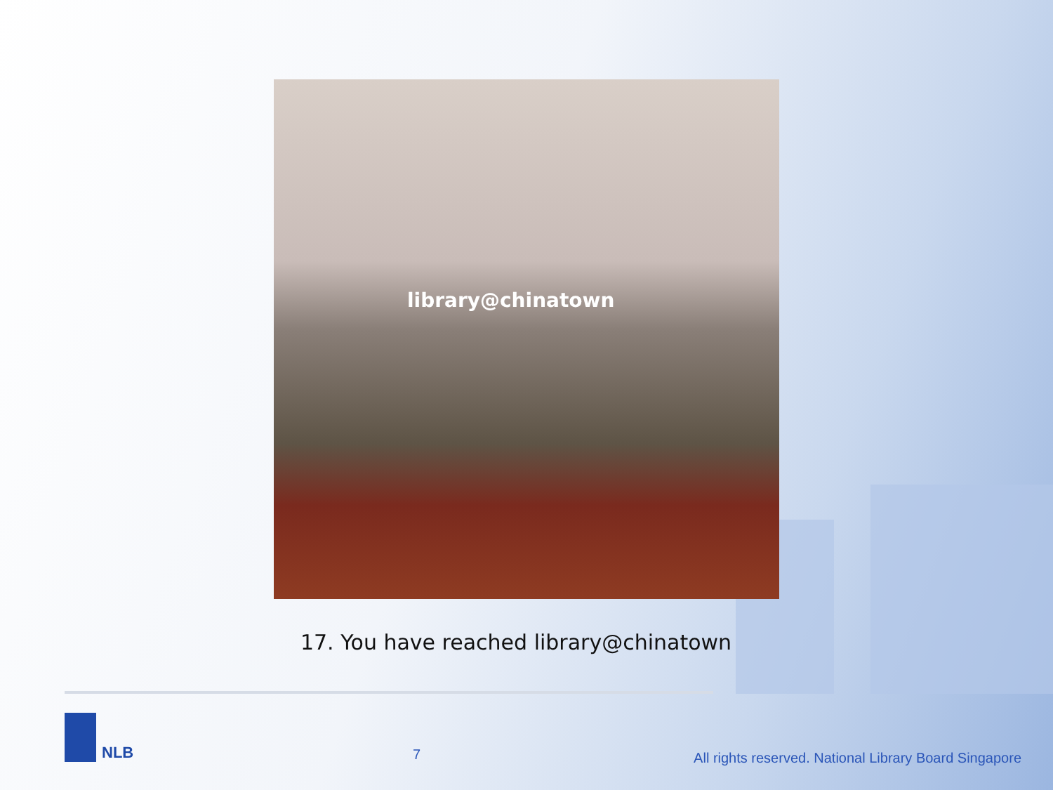library@chinatown
17. You have reached library@chinatown
NLB
7
All rights reserved. National Library Board Singapore